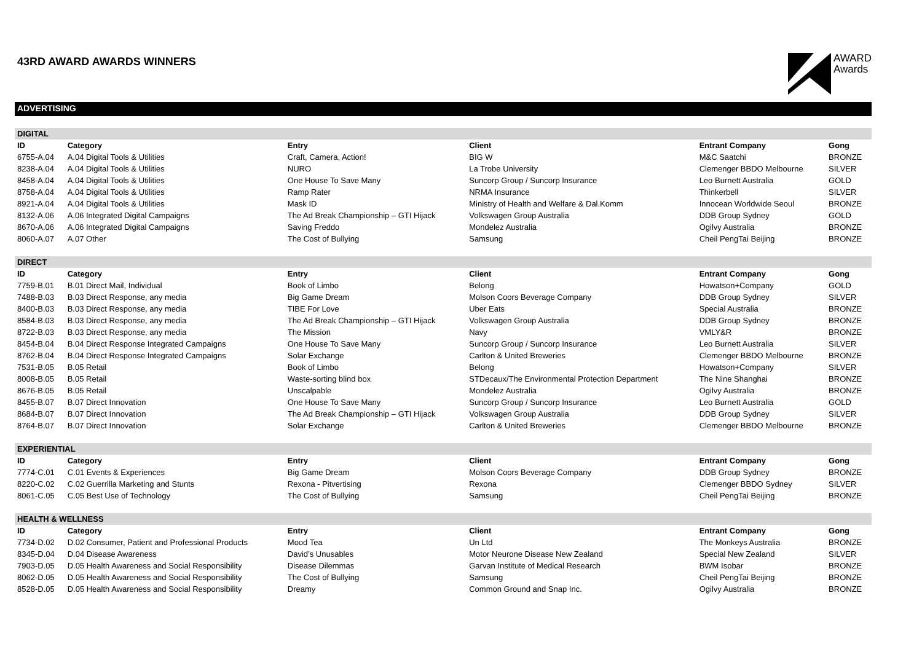43RD AWARD AWARDS WINNERS
AWARD
Awards
ADVERTISING
| DIGITAL | | | | | |
| ID | Category | Entry | Client | Entrant Company | Gong |
| 6755-A.04 | A.04 Digital Tools & Utilities | Craft, Camera, Action! | BIG W | M&C Saatchi | BRONZE |
| 8238-A.04 | A.04 Digital Tools & Utilities | NURO | La Trobe University | Clemenger BBDO Melbourne | SILVER |
| 8458-A.04 | A.04 Digital Tools & Utilities | One House To Save Many | Suncorp Group / Suncorp Insurance | Leo Burnett Australia | GOLD |
| 8758-A.04 | A.04 Digital Tools & Utilities | Ramp Rater | NRMA Insurance | Thinkerbell | SILVER |
| 8921-A.04 | A.04 Digital Tools & Utilities | Mask ID | Ministry of Health and Welfare & Dal.Komm | Innocean Worldwide Seoul | BRONZE |
| 8132-A.06 | A.06 Integrated Digital Campaigns | The Ad Break Championship – GTI Hijack | Volkswagen Group Australia | DDB Group Sydney | GOLD |
| 8670-A.06 | A.06 Integrated Digital Campaigns | Saving Freddo | Mondelez Australia | Ogilvy Australia | BRONZE |
| 8060-A.07 | A.07 Other | The Cost of Bullying | Samsung | Cheil PengTai Beijing | BRONZE |
| DIRECT | | | | | |
| ID | Category | Entry | Client | Entrant Company | Gong |
| 7759-B.01 | B.01 Direct Mail, Individual | Book of Limbo | Belong | Howatson+Company | GOLD |
| 7488-B.03 | B.03 Direct Response, any media | Big Game Dream | Molson Coors Beverage Company | DDB Group Sydney | SILVER |
| 8400-B.03 | B.03 Direct Response, any media | TIBE For Love | Uber Eats | Special Australia | BRONZE |
| 8584-B.03 | B.03 Direct Response, any media | The Ad Break Championship – GTI Hijack | Volkswagen Group Australia | DDB Group Sydney | BRONZE |
| 8722-B.03 | B.03 Direct Response, any media | The Mission | Navy | VMLY&R | BRONZE |
| 8454-B.04 | B.04 Direct Response Integrated Campaigns | One House To Save Many | Suncorp Group / Suncorp Insurance | Leo Burnett Australia | SILVER |
| 8762-B.04 | B.04 Direct Response Integrated Campaigns | Solar Exchange | Carlton & United Breweries | Clemenger BBDO Melbourne | BRONZE |
| 7531-B.05 | B.05 Retail | Book of Limbo | Belong | Howatson+Company | SILVER |
| 8008-B.05 | B.05 Retail | Waste-sorting blind box | STDecaux/The Environmental Protection Department | The Nine Shanghai | BRONZE |
| 8676-B.05 | B.05 Retail | Unscalpable | Mondelez Australia | Ogilvy Australia | BRONZE |
| 8455-B.07 | B.07 Direct Innovation | One House To Save Many | Suncorp Group / Suncorp Insurance | Leo Burnett Australia | GOLD |
| 8684-B.07 | B.07 Direct Innovation | The Ad Break Championship – GTI Hijack | Volkswagen Group Australia | DDB Group Sydney | SILVER |
| 8764-B.07 | B.07 Direct Innovation | Solar Exchange | Carlton & United Breweries | Clemenger BBDO Melbourne | BRONZE |
| EXPERIENTIAL | | | | | |
| ID | Category | Entry | Client | Entrant Company | Gong |
| 7774-C.01 | C.01 Events & Experiences | Big Game Dream | Molson Coors Beverage Company | DDB Group Sydney | BRONZE |
| 8220-C.02 | C.02 Guerrilla Marketing and Stunts | Rexona - Pitvertising | Rexona | Clemenger BBDO Sydney | SILVER |
| 8061-C.05 | C.05 Best Use of Technology | The Cost of Bullying | Samsung | Cheil PengTai Beijing | BRONZE |
| HEALTH & WELLNESS | | | | | |
| ID | Category | Entry | Client | Entrant Company | Gong |
| 7734-D.02 | D.02 Consumer, Patient and Professional Products | Mood Tea | Un Ltd | The Monkeys Australia | BRONZE |
| 8345-D.04 | D.04 Disease Awareness | David’s Unusables | Motor Neurone Disease New Zealand | Special New Zealand | SILVER |
| 7903-D.05 | D.05 Health Awareness and Social Responsibility | Disease Dilemmas | Garvan Institute of Medical Research | BWM Isobar | BRONZE |
| 8062-D.05 | D.05 Health Awareness and Social Responsibility | The Cost of Bullying | Samsung | Cheil PengTai Beijing | BRONZE |
| 8528-D.05 | D.05 Health Awareness and Social Responsibility | Dreamy | Common Ground and Snap Inc. | Ogilvy Australia | BRONZE |